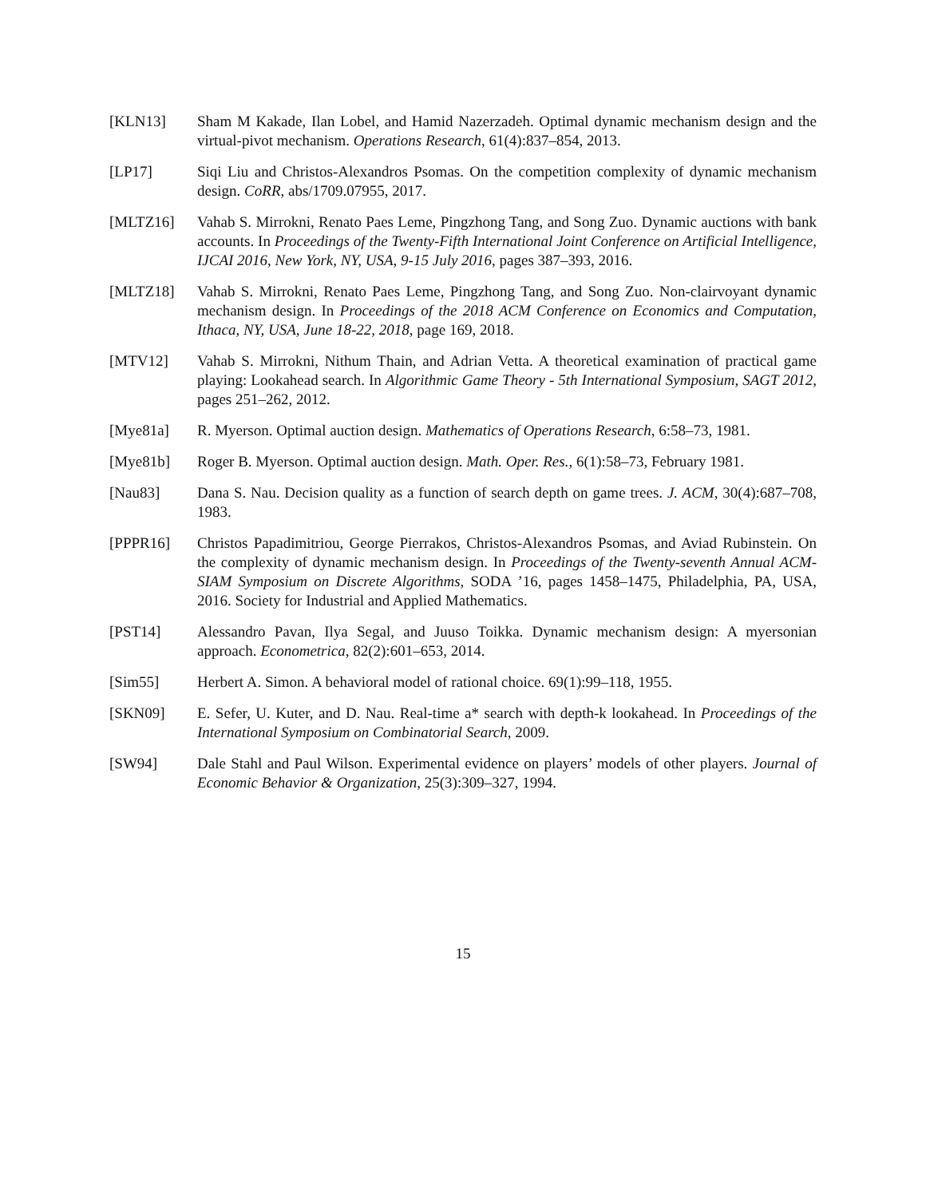[KLN13] Sham M Kakade, Ilan Lobel, and Hamid Nazerzadeh. Optimal dynamic mechanism design and the virtual-pivot mechanism. Operations Research, 61(4):837–854, 2013.
[LP17] Siqi Liu and Christos-Alexandros Psomas. On the competition complexity of dynamic mechanism design. CoRR, abs/1709.07955, 2017.
[MLTZ16] Vahab S. Mirrokni, Renato Paes Leme, Pingzhong Tang, and Song Zuo. Dynamic auctions with bank accounts. In Proceedings of the Twenty-Fifth International Joint Conference on Artificial Intelligence, IJCAI 2016, New York, NY, USA, 9-15 July 2016, pages 387–393, 2016.
[MLTZ18] Vahab S. Mirrokni, Renato Paes Leme, Pingzhong Tang, and Song Zuo. Non-clairvoyant dynamic mechanism design. In Proceedings of the 2018 ACM Conference on Economics and Computation, Ithaca, NY, USA, June 18-22, 2018, page 169, 2018.
[MTV12] Vahab S. Mirrokni, Nithum Thain, and Adrian Vetta. A theoretical examination of practical game playing: Lookahead search. In Algorithmic Game Theory - 5th International Symposium, SAGT 2012, pages 251–262, 2012.
[Mye81a] R. Myerson. Optimal auction design. Mathematics of Operations Research, 6:58–73, 1981.
[Mye81b] Roger B. Myerson. Optimal auction design. Math. Oper. Res., 6(1):58–73, February 1981.
[Nau83] Dana S. Nau. Decision quality as a function of search depth on game trees. J. ACM, 30(4):687–708, 1983.
[PPPR16] Christos Papadimitriou, George Pierrakos, Christos-Alexandros Psomas, and Aviad Rubinstein. On the complexity of dynamic mechanism design. In Proceedings of the Twenty-seventh Annual ACM-SIAM Symposium on Discrete Algorithms, SODA ’16, pages 1458–1475, Philadelphia, PA, USA, 2016. Society for Industrial and Applied Mathematics.
[PST14] Alessandro Pavan, Ilya Segal, and Juuso Toikka. Dynamic mechanism design: A myersonian approach. Econometrica, 82(2):601–653, 2014.
[Sim55] Herbert A. Simon. A behavioral model of rational choice. 69(1):99–118, 1955.
[SKN09] E. Sefer, U. Kuter, and D. Nau. Real-time a* search with depth-k lookahead. In Proceedings of the International Symposium on Combinatorial Search, 2009.
[SW94] Dale Stahl and Paul Wilson. Experimental evidence on players’ models of other players. Journal of Economic Behavior & Organization, 25(3):309–327, 1994.
15